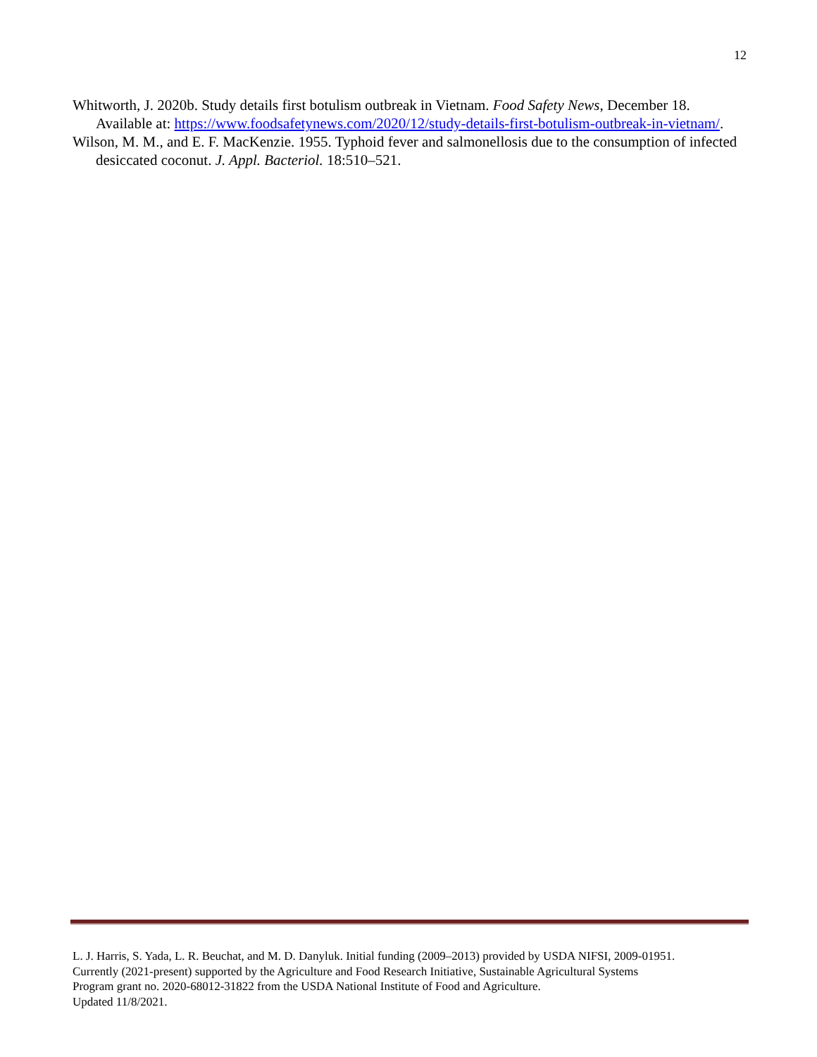12
Whitworth, J. 2020b. Study details first botulism outbreak in Vietnam. Food Safety News, December 18. Available at: https://www.foodsafetynews.com/2020/12/study-details-first-botulism-outbreak-in-vietnam/.
Wilson, M. M., and E. F. MacKenzie. 1955. Typhoid fever and salmonellosis due to the consumption of infected desiccated coconut. J. Appl. Bacteriol. 18:510–521.
L. J. Harris, S. Yada, L. R. Beuchat, and M. D. Danyluk. Initial funding (2009–2013) provided by USDA NIFSI, 2009-01951.
Currently (2021-present) supported by the Agriculture and Food Research Initiative, Sustainable Agricultural Systems
Program grant no. 2020-68012-31822 from the USDA National Institute of Food and Agriculture.
Updated 11/8/2021.